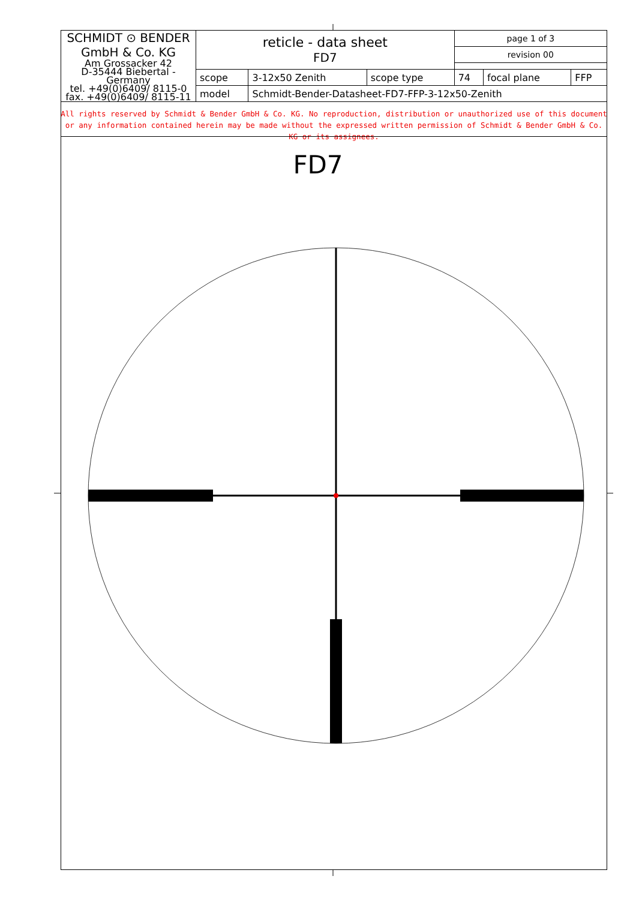| SCHMIDT ⊙ BENDER GmbH & Co. KG Am Grossacker 42 D-35444 Biebertal - Germany tel. +49(0)6409/ 8115-0 fax. +49(0)6409/ 8115-11 | reticle - data sheet FD7 | | | page 1 of 3 | | | |
| | | | | revision 00 | | | |
| | scope | 3-12x50 Zenith | scope type | 74 | focal plane | FFP | |
| | model | Schmidt-Bender-Datasheet-FD7-FFP-3-12x50-Zenith | | | | | |
All rights reserved by Schmidt & Bender GmbH & Co. KG. No reproduction, distribution or unauthorized use of this document or any information contained herein may be made without the expressed written permission of Schmidt & Bender GmbH & Co. KG or its assignees.
FD7